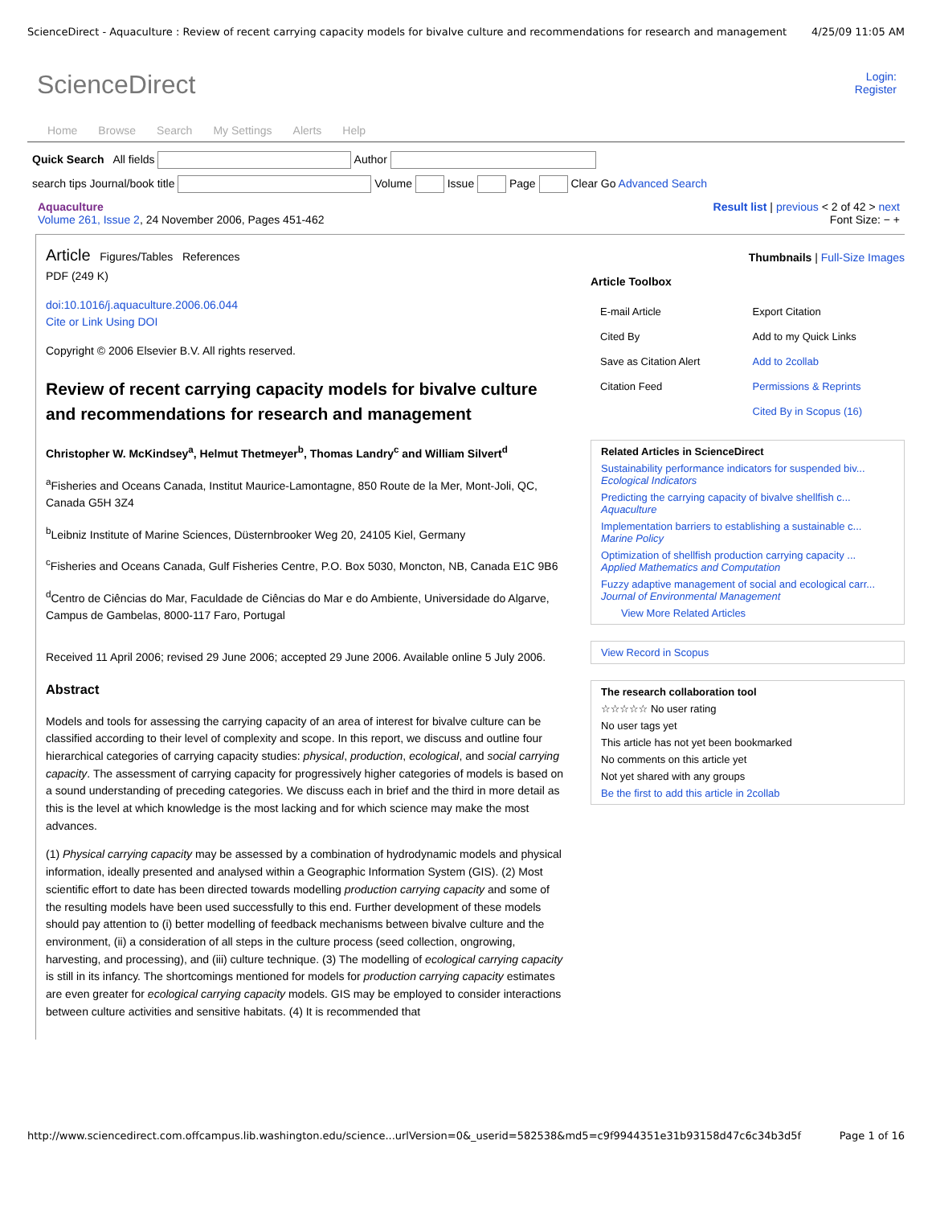ScienceDirect - Aquaculture : Review of recent carrying capacity models for bivalve culture and recommendations for research and management 4/25/09 11:05 AM
ScienceDirect
Login:
Register
Home Browse Search My Settings Alerts Help
Quick Search All fields Author
search tips Journal/book title Volume Issue Page Clear Go Advanced Search
Aquaculture
Volume 261, Issue 2, 24 November 2006, Pages 451-462
Result list | previous < 2 of 42 > next
Font Size: − +
Article Figures/Tables References
PDF (249 K)
doi:10.1016/j.aquaculture.2006.06.044
Cite or Link Using DOI
Copyright © 2006 Elsevier B.V. All rights reserved.
Review of recent carrying capacity models for bivalve culture and recommendations for research and management
Christopher W. McKindsey<sup>a</sup>, Helmut Thetmeyer<sup>b</sup>, Thomas Landry<sup>c</sup> and William Silvert<sup>d</sup>
<sup>a</sup> Fisheries and Oceans Canada, Institut Maurice-Lamontagne, 850 Route de la Mer, Mont-Joli, QC, Canada G5H 3Z4
<sup>b</sup> Leibniz Institute of Marine Sciences, Düsternbrooker Weg 20, 24105 Kiel, Germany
<sup>c</sup> Fisheries and Oceans Canada, Gulf Fisheries Centre, P.O. Box 5030, Moncton, NB, Canada E1C 9B6
<sup>d</sup> Centro de Ciências do Mar, Faculdade de Ciências do Mar e do Ambiente, Universidade do Algarve, Campus de Gambelas, 8000-117 Faro, Portugal
Received 11 April 2006; revised 29 June 2006; accepted 29 June 2006. Available online 5 July 2006.
Abstract
Models and tools for assessing the carrying capacity of an area of interest for bivalve culture can be classified according to their level of complexity and scope. In this report, we discuss and outline four hierarchical categories of carrying capacity studies: physical, production, ecological, and social carrying capacity. The assessment of carrying capacity for progressively higher categories of models is based on a sound understanding of preceding categories. We discuss each in brief and the third in more detail as this is the level at which knowledge is the most lacking and for which science may make the most advances.
(1) Physical carrying capacity may be assessed by a combination of hydrodynamic models and physical information, ideally presented and analysed within a Geographic Information System (GIS). (2) Most scientific effort to date has been directed towards modelling production carrying capacity and some of the resulting models have been used successfully to this end. Further development of these models should pay attention to (i) better modelling of feedback mechanisms between bivalve culture and the environment, (ii) a consideration of all steps in the culture process (seed collection, ongrowing, harvesting, and processing), and (iii) culture technique. (3) The modelling of ecological carrying capacity is still in its infancy. The shortcomings mentioned for models for production carrying capacity estimates are even greater for ecological carrying capacity models. GIS may be employed to consider interactions between culture activities and sensitive habitats. (4) It is recommended that
Thumbnails | Full-Size Images
Article Toolbox
E-mail Article Export Citation Cited By Add to my Quick Links Save as Citation Alert Add to 2collab Citation Feed Permissions & Reprints Cited By in Scopus (16)
Related Articles in ScienceDirect
Sustainability performance indicators for suspended biv...
Ecological Indicators
Predicting the carrying capacity of bivalve shellfish c...
Aquaculture
Implementation barriers to establishing a sustainable c...
Marine Policy
Optimization of shellfish production carrying capacity ...
Applied Mathematics and Computation
Fuzzy adaptive management of social and ecological carr...
Journal of Environmental Management
View More Related Articles
View Record in Scopus
The research collaboration tool
☆☆☆☆☆ No user rating
No user tags yet
This article has not yet been bookmarked
No comments on this article yet
Not yet shared with any groups
Be the first to add this article in 2collab
http://www.sciencedirect.com.offcampus.lib.washington.edu/science...urlVersion=0&_userid=582538&md5=c9f9944351e31b93158d47c6c34b3d5f Page 1 of 16